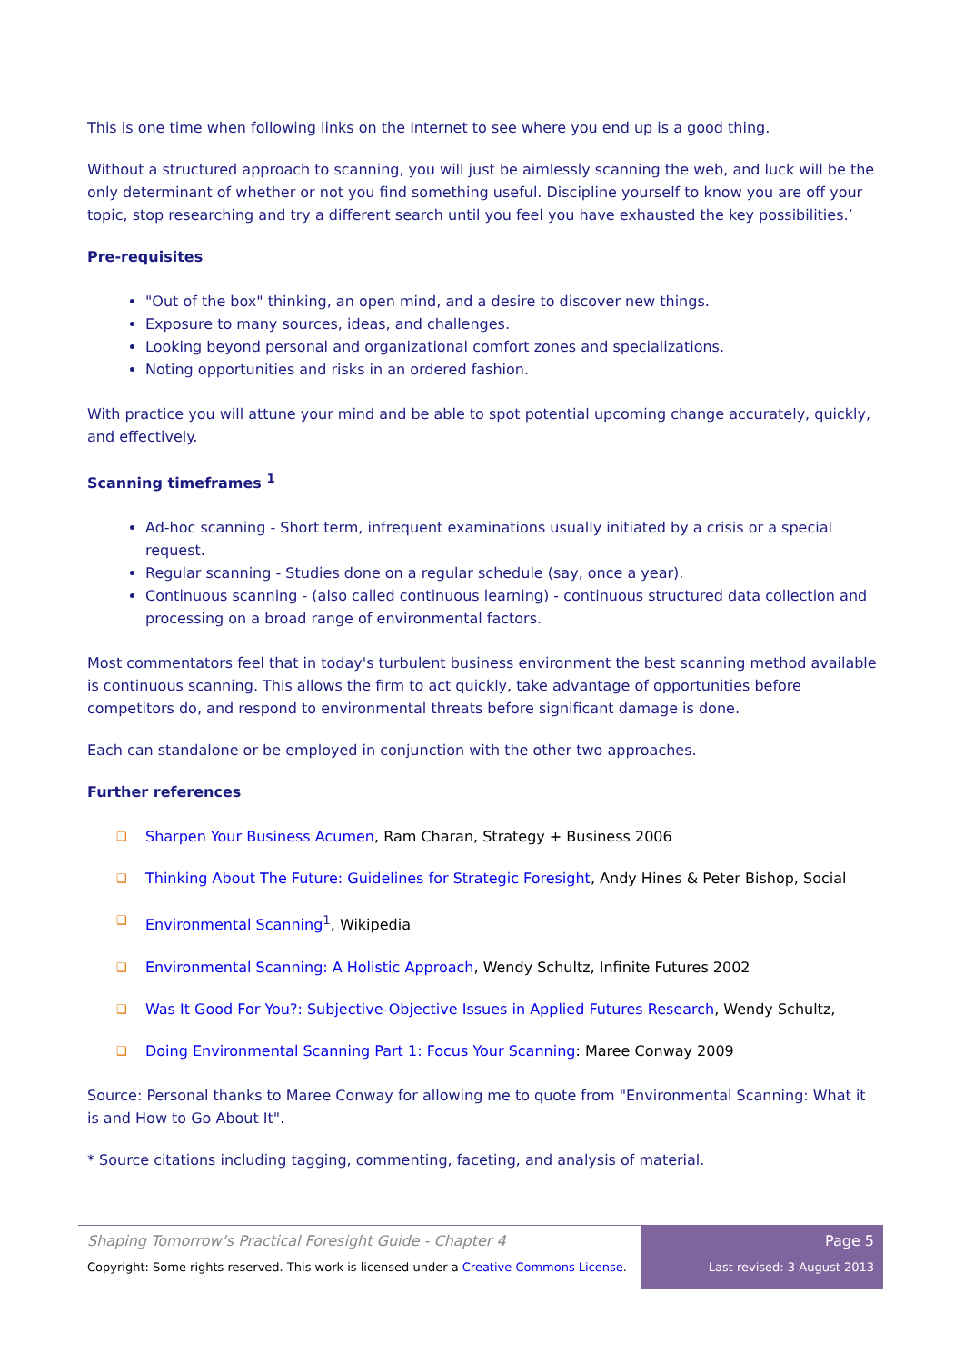This is one time when following links on the Internet to see where you end up is a good thing.
Without a structured approach to scanning, you will just be aimlessly scanning the web, and luck will be the only determinant of whether or not you find something useful. Discipline yourself to know you are off your topic, stop researching and try a different search until you feel you have exhausted the key possibilities.’
Pre-requisites
"Out of the box" thinking, an open mind, and a desire to discover new things.
Exposure to many sources, ideas, and challenges.
Looking beyond personal and organizational comfort zones and specializations.
Noting opportunities and risks in an ordered fashion.
With practice you will attune your mind and be able to spot potential upcoming change accurately, quickly, and effectively.
Scanning timeframes <sup>1</sup>
Ad-hoc scanning - Short term, infrequent examinations usually initiated by a crisis or a special request.
Regular scanning - Studies done on a regular schedule (say, once a year).
Continuous scanning - (also called continuous learning) - continuous structured data collection and processing on a broad range of environmental factors.
Most commentators feel that in today's turbulent business environment the best scanning method available is continuous scanning. This allows the firm to act quickly, take advantage of opportunities before competitors do, and respond to environmental threats before significant damage is done.
Each can standalone or be employed in conjunction with the other two approaches.
Further references
❑ Sharpen Your Business Acumen, Ram Charan, Strategy + Business 2006
❑ Thinking About The Future: Guidelines for Strategic Foresight, Andy Hines & Peter Bishop, Social
❑ Environmental Scanning<sup>1</sup>, Wikipedia
❑ Environmental Scanning: A Holistic Approach, Wendy Schultz, Infinite Futures 2002
❑ Was It Good For You?: Subjective-Objective Issues in Applied Futures Research, Wendy Schultz,
❑ Doing Environmental Scanning Part 1: Focus Your Scanning: Maree Conway 2009
Source: Personal thanks to Maree Conway for allowing me to quote from "Environmental Scanning: What it is and How to Go About It".
* Source citations including tagging, commenting, faceting, and analysis of material.
Shaping Tomorrow’s Practical Foresight Guide - Chapter 4
Copyright: Some rights reserved. This work is licensed under a Creative Commons License.
Page 5
Last revised: 3 August 2013